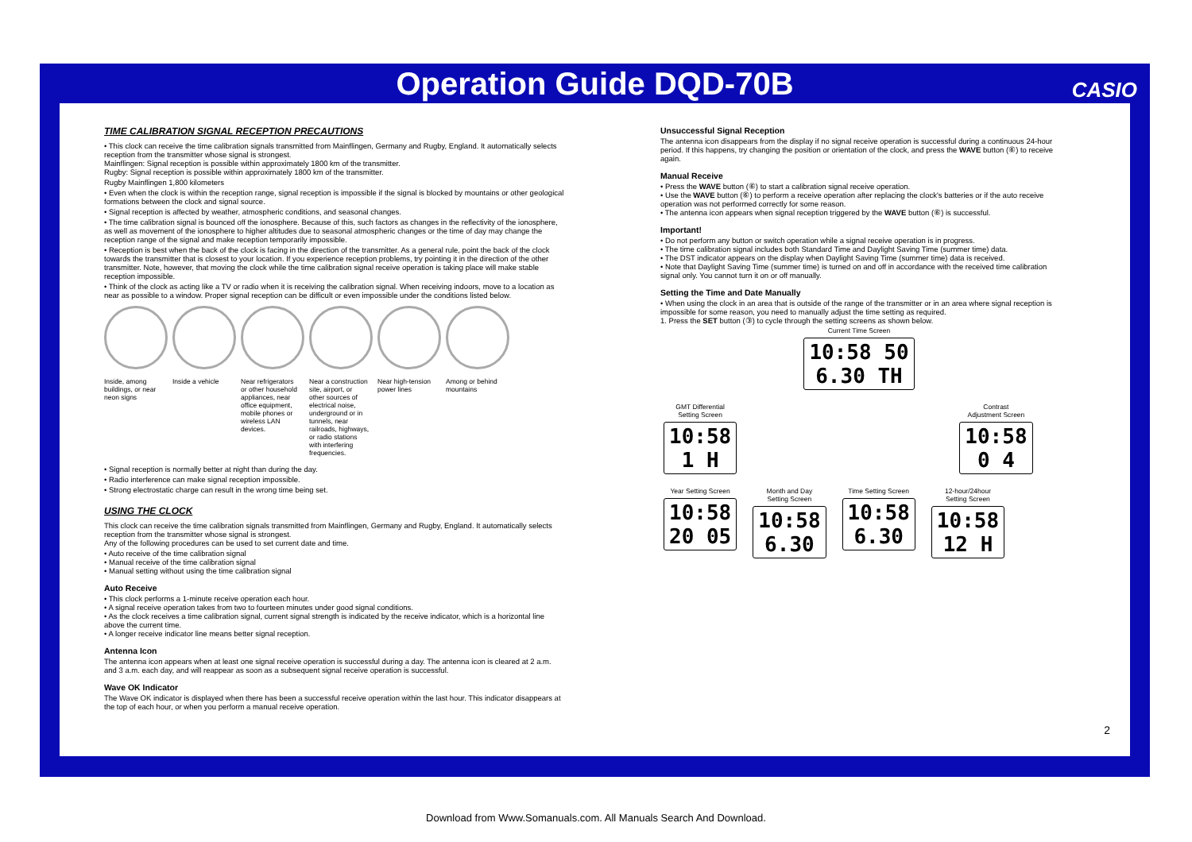Operation Guide DQD-70B CASIO
TIME CALIBRATION SIGNAL RECEPTION PRECAUTIONS
• This clock can receive the time calibration signals transmitted from Mainflingen, Germany and Rugby, England. It automatically selects reception from the transmitter whose signal is strongest.
Mainflingen: Signal reception is possible within approximately 1800 km of the transmitter.
Rugby: Signal reception is possible within approximately 1800 km of the transmitter.
Rugby Mainflingen 1,800 kilometers
• Even when the clock is within the reception range, signal reception is impossible if the signal is blocked by mountains or other geological formations between the clock and signal source.
• Signal reception is affected by weather, atmospheric conditions, and seasonal changes.
• The time calibration signal is bounced off the ionosphere. Because of this, such factors as changes in the reflectivity of the ionosphere, as well as movement of the ionosphere to higher altitudes due to seasonal atmospheric changes or the time of day may change the reception range of the signal and make reception temporarily impossible.
• Reception is best when the back of the clock is facing in the direction of the transmitter. As a general rule, point the back of the clock towards the transmitter that is closest to your location. If you experience reception problems, try pointing it in the direction of the other transmitter. Note, however, that moving the clock while the time calibration signal receive operation is taking place will make stable reception impossible.
• Think of the clock as acting like a TV or radio when it is receiving the calibration signal. When receiving indoors, move to a location as near as possible to a window. Proper signal reception can be difficult or even impossible under the conditions listed below.
Inside, among buildings, or near neon signs
Inside a vehicle
Near refrigerators or other household appliances, near office equipment, mobile phones or wireless LAN devices.
Near a construction site, airport, or other sources of electrical noise, underground or in tunnels, near railroads, highways, or radio stations with interfering frequencies.
Near high-tension power lines
Among or behind mountains
• Signal reception is normally better at night than during the day.
• Radio interference can make signal reception impossible.
• Strong electrostatic charge can result in the wrong time being set.
USING THE CLOCK
This clock can receive the time calibration signals transmitted from Mainflingen, Germany and Rugby, England. It automatically selects reception from the transmitter whose signal is strongest.
Any of the following procedures can be used to set current date and time.
• Auto receive of the time calibration signal
• Manual receive of the time calibration signal
• Manual setting without using the time calibration signal
Auto Receive
• This clock performs a 1-minute receive operation each hour.
• A signal receive operation takes from two to fourteen minutes under good signal conditions.
• As the clock receives a time calibration signal, current signal strength is indicated by the receive indicator, which is a horizontal line above the current time.
• A longer receive indicator line means better signal reception.
Antenna Icon
The antenna icon appears when at least one signal receive operation is successful during a day. The antenna icon is cleared at 2 a.m. and 3 a.m. each day, and will reappear as soon as a subsequent signal receive operation is successful.
Wave OK Indicator
The Wave OK indicator is displayed when there has been a successful receive operation within the last hour. This indicator disappears at the top of each hour, or when you perform a manual receive operation.
Unsuccessful Signal Reception
The antenna icon disappears from the display if no signal receive operation is successful during a continuous 24-hour period. If this happens, try changing the position or orientation of the clock, and press the WAVE button (⑥) to receive again.
Manual Receive
• Press the WAVE button (⑥) to start a calibration signal receive operation.
• Use the WAVE button (⑥) to perform a receive operation after replacing the clock's batteries or if the auto receive operation was not performed correctly for some reason.
• The antenna icon appears when signal reception triggered by the WAVE button (⑥) is successful.
Important!
• Do not perform any button or switch operation while a signal receive operation is in progress.
• The time calibration signal includes both Standard Time and Daylight Saving Time (summer time) data.
• The DST indicator appears on the display when Daylight Saving Time (summer time) data is received.
• Note that Daylight Saving Time (summer time) is turned on and off in accordance with the received time calibration signal only. You cannot turn it on or off manually.
Setting the Time and Date Manually
• When using the clock in an area that is outside of the range of the transmitter or in an area where signal reception is impossible for some reason, you need to manually adjust the time setting as required.
1. Press the SET button (③) to cycle through the setting screens as shown below.
Current Time Screen
10:58 50
6.30 TH
GMT Differential
Setting Screen
10:58
1 H
Contrast
Adjustment Screen
10:58
0 4
Year Setting Screen
10:58
20 05
Month and Day
Setting Screen
10:58
6.30
Time Setting Screen
10:58
6.30
12-hour/24hour
Setting Screen
10:58
12 H
2
Download from Www.Somanuals.com. All Manuals Search And Download.